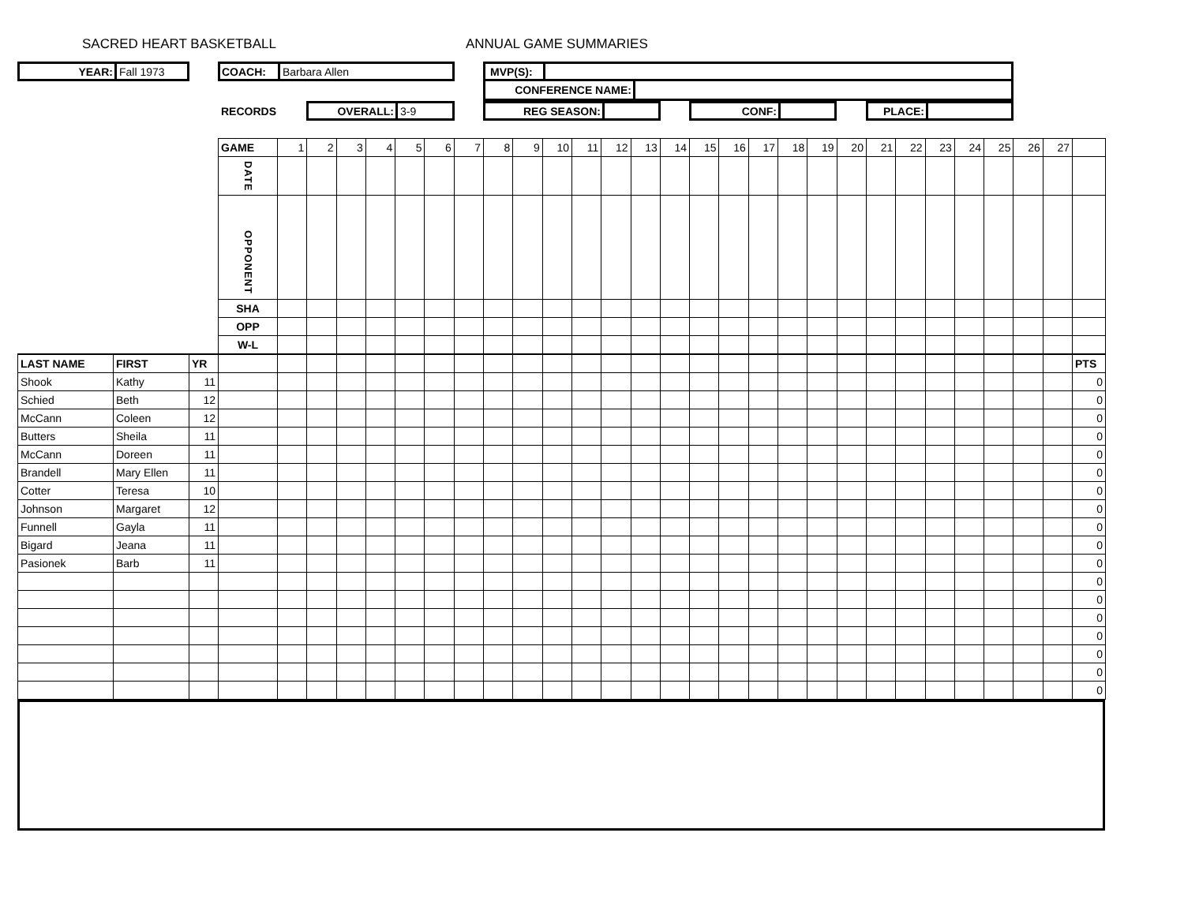SACRED HEART BASKETBALL ANNUAL GAME SUMMARIES
YEAR:
Fall 1973
COACH:
Barbara Allen
MVP(S):
CONFERENCE NAME:
RECORDS
OVERALL:
3-9
REG SEASON: CONF: PLACE:
| | | | GAME | 1 | 2 | 3 | 4 | 5 | 6 | 7 | 8 | 9 | 10 | 11 | 12 | 13 | 14 | 15 | 16 | 17 | 18 | 19 | 20 | 21 | 22 | 23 | 24 | 25 | 26 | 27 | |
| | | | DATE | | | | | | | | | | | | | | | | | | | | | | | | | | | | |
| | | | OPPONENT | | | | | | | | | | | | | | | | | | | | | | | | | | | | |
| | | | SHA | | | | | | | | | | | | | | | | | | | | | | | | | | | | |
| | | | OPP | | | | | | | | | | | | | | | | | | | | | | | | | | | | |
| | | | W-L | | | | | | | | | | | | | | | | | | | | | | | | | | | | |
| LAST NAME | FIRST | YR | | | | | | | | | | | | | | | | | | | | | | | | | | | | | PTS |
| Shook | Kathy | 11 | | | | | | | | | | | | | | | | | | | | | | | | | | | | | 0 |
| Schied | Beth | 12 | | | | | | | | | | | | | | | | | | | | | | | | | | | | | 0 |
| McCann | Coleen | 12 | | | | | | | | | | | | | | | | | | | | | | | | | | | | | 0 |
| Butters | Sheila | 11 | | | | | | | | | | | | | | | | | | | | | | | | | | | | | 0 |
| McCann | Doreen | 11 | | | | | | | | | | | | | | | | | | | | | | | | | | | | | 0 |
| Brandell | Mary Ellen | 11 | | | | | | | | | | | | | | | | | | | | | | | | | | | | | 0 |
| Cotter | Teresa | 10 | | | | | | | | | | | | | | | | | | | | | | | | | | | | | 0 |
| Johnson | Margaret | 12 | | | | | | | | | | | | | | | | | | | | | | | | | | | | | 0 |
| Funnell | Gayla | 11 | | | | | | | | | | | | | | | | | | | | | | | | | | | | | 0 |
| Bigard | Jeana | 11 | | | | | | | | | | | | | | | | | | | | | | | | | | | | | 0 |
| Pasionek | Barb | 11 | | | | | | | | | | | | | | | | | | | | | | | | | | | | | 0 |
| | | | | | | | | | | | | | | | | | | | | | | | | | | | | | | | 0 |
| | | | | | | | | | | | | | | | | | | | | | | | | | | | | | | | 0 |
| | | | | | | | | | | | | | | | | | | | | | | | | | | | | | | | 0 |
| | | | | | | | | | | | | | | | | | | | | | | | | | | | | | | | 0 |
| | | | | | | | | | | | | | | | | | | | | | | | | | | | | | | | 0 |
| | | | | | | | | | | | | | | | | | | | | | | | | | | | | | | | 0 |
| | | | | | | | | | | | | | | | | | | | | | | | | | | | | | | | 0 |